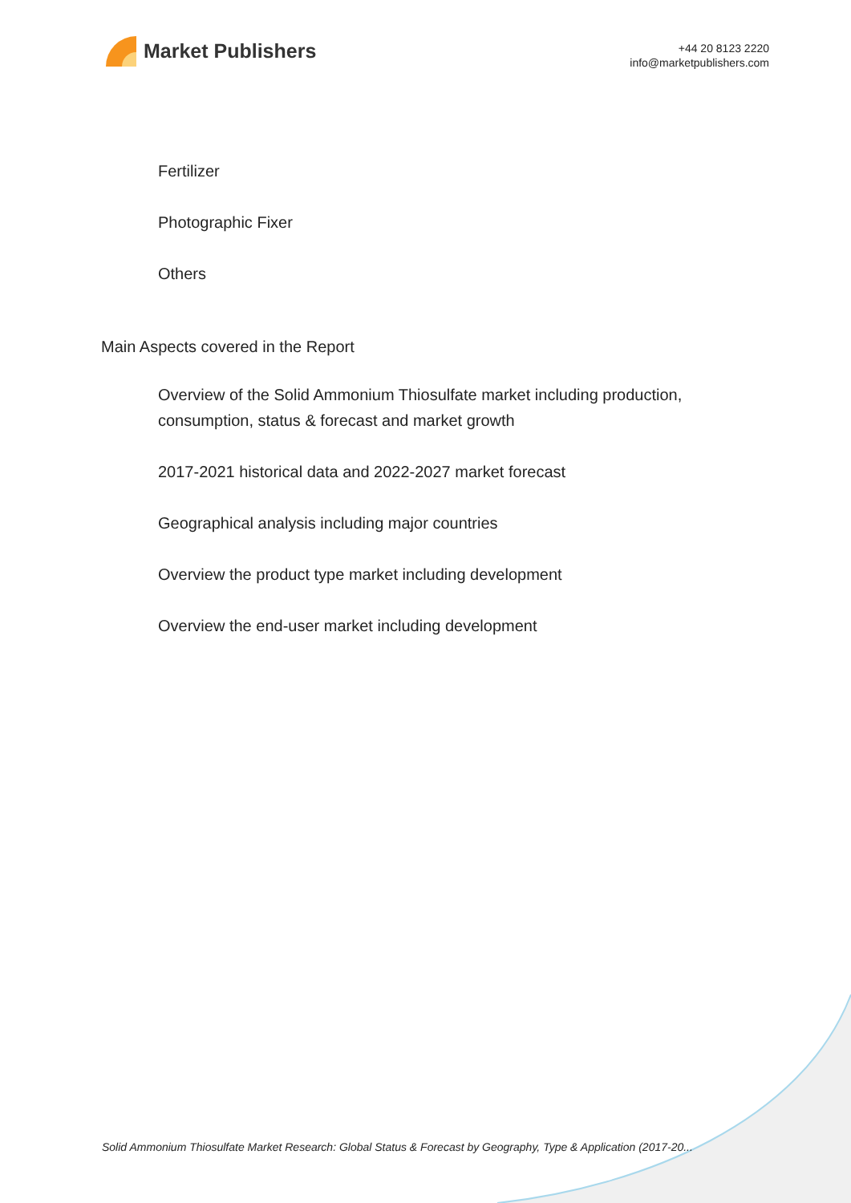Market Publishers
+44 20 8123 2220
info@marketpublishers.com
Fertilizer
Photographic Fixer
Others
Main Aspects covered in the Report
Overview of the Solid Ammonium Thiosulfate market including production, consumption, status & forecast and market growth
2017-2021 historical data and 2022-2027 market forecast
Geographical analysis including major countries
Overview the product type market including development
Overview the end-user market including development
Solid Ammonium Thiosulfate Market Research: Global Status & Forecast by Geography, Type & Application (2017-20...